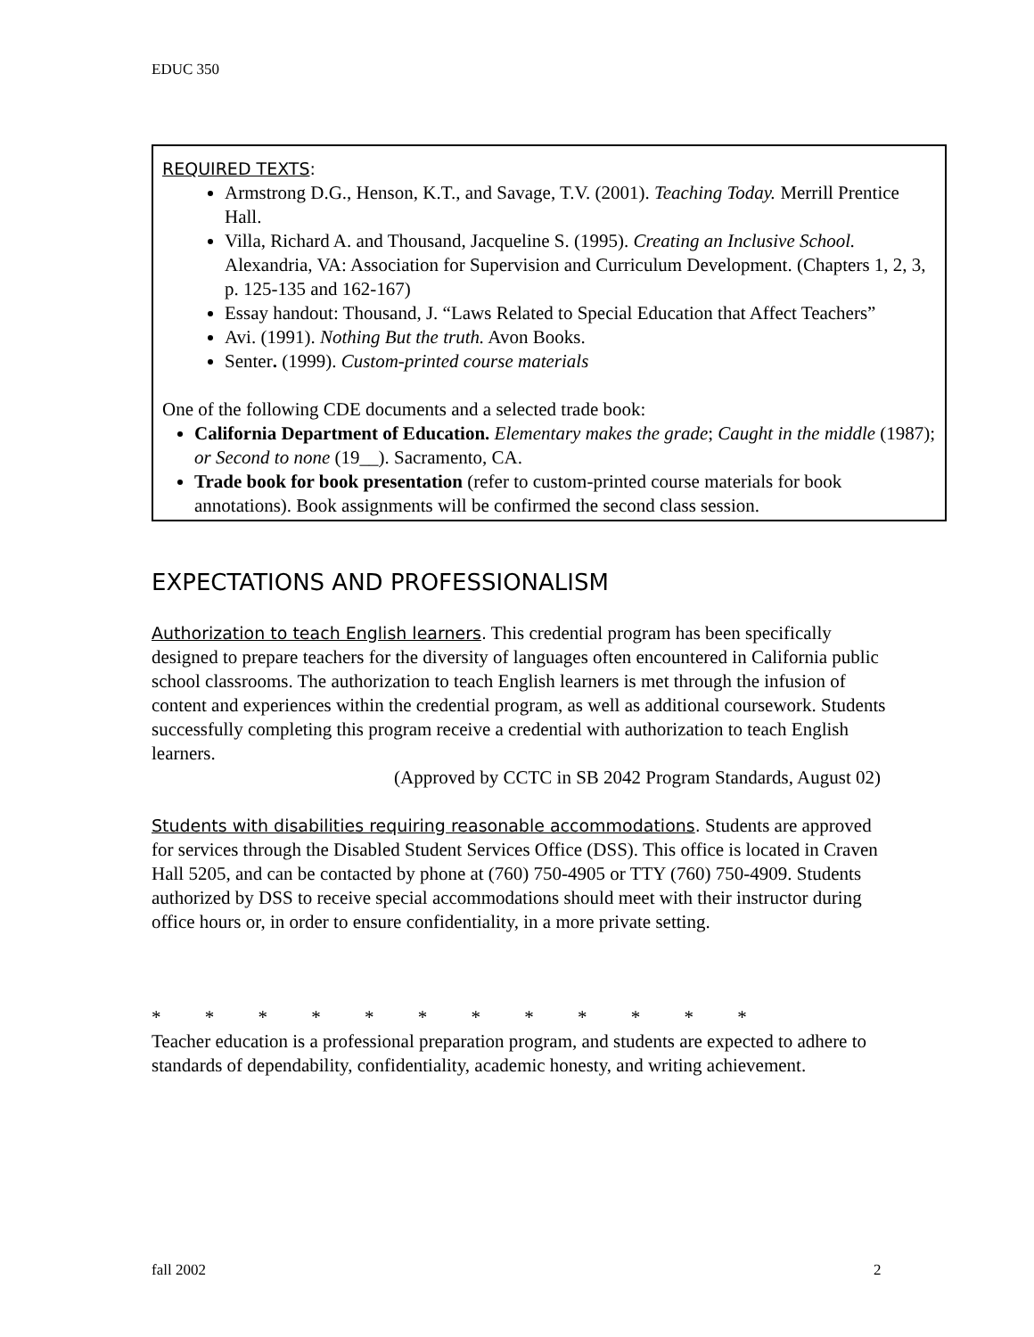EDUC 350
REQUIRED TEXTS:
Armstrong D.G., Henson, K.T., and Savage, T.V. (2001). Teaching Today. Merrill Prentice Hall.
Villa, Richard A. and Thousand, Jacqueline S. (1995). Creating an Inclusive School. Alexandria, VA: Association for Supervision and Curriculum Development. (Chapters 1, 2, 3, p. 125-135 and 162-167)
Essay handout: Thousand, J. “Laws Related to Special Education that Affect Teachers”
Avi. (1991). Nothing But the truth. Avon Books.
Senter. (1999). Custom-printed course materials
One of the following CDE documents and a selected trade book:
California Department of Education. Elementary makes the grade; Caught in the middle (1987); or Second to none (19__). Sacramento, CA.
Trade book for book presentation (refer to custom-printed course materials for book annotations). Book assignments will be confirmed the second class session.
EXPECTATIONS AND PROFESSIONALISM
Authorization to teach English learners. This credential program has been specifically designed to prepare teachers for the diversity of languages often encountered in California public school classrooms. The authorization to teach English learners is met through the infusion of content and experiences within the credential program, as well as additional coursework. Students successfully completing this program receive a credential with authorization to teach English learners.
(Approved by CCTC in SB 2042 Program Standards, August 02)
Students with disabilities requiring reasonable accommodations. Students are approved for services through the Disabled Student Services Office (DSS). This office is located in Craven Hall 5205, and can be contacted by phone at (760) 750-4905 or TTY (760) 750-4909. Students authorized by DSS to receive special accommodations should meet with their instructor during office hours or, in order to ensure confidentiality, in a more private setting.
* * * * * * * * * * * *
Teacher education is a professional preparation program, and students are expected to adhere to standards of dependability, confidentiality, academic honesty, and writing achievement.
fall 2002 2